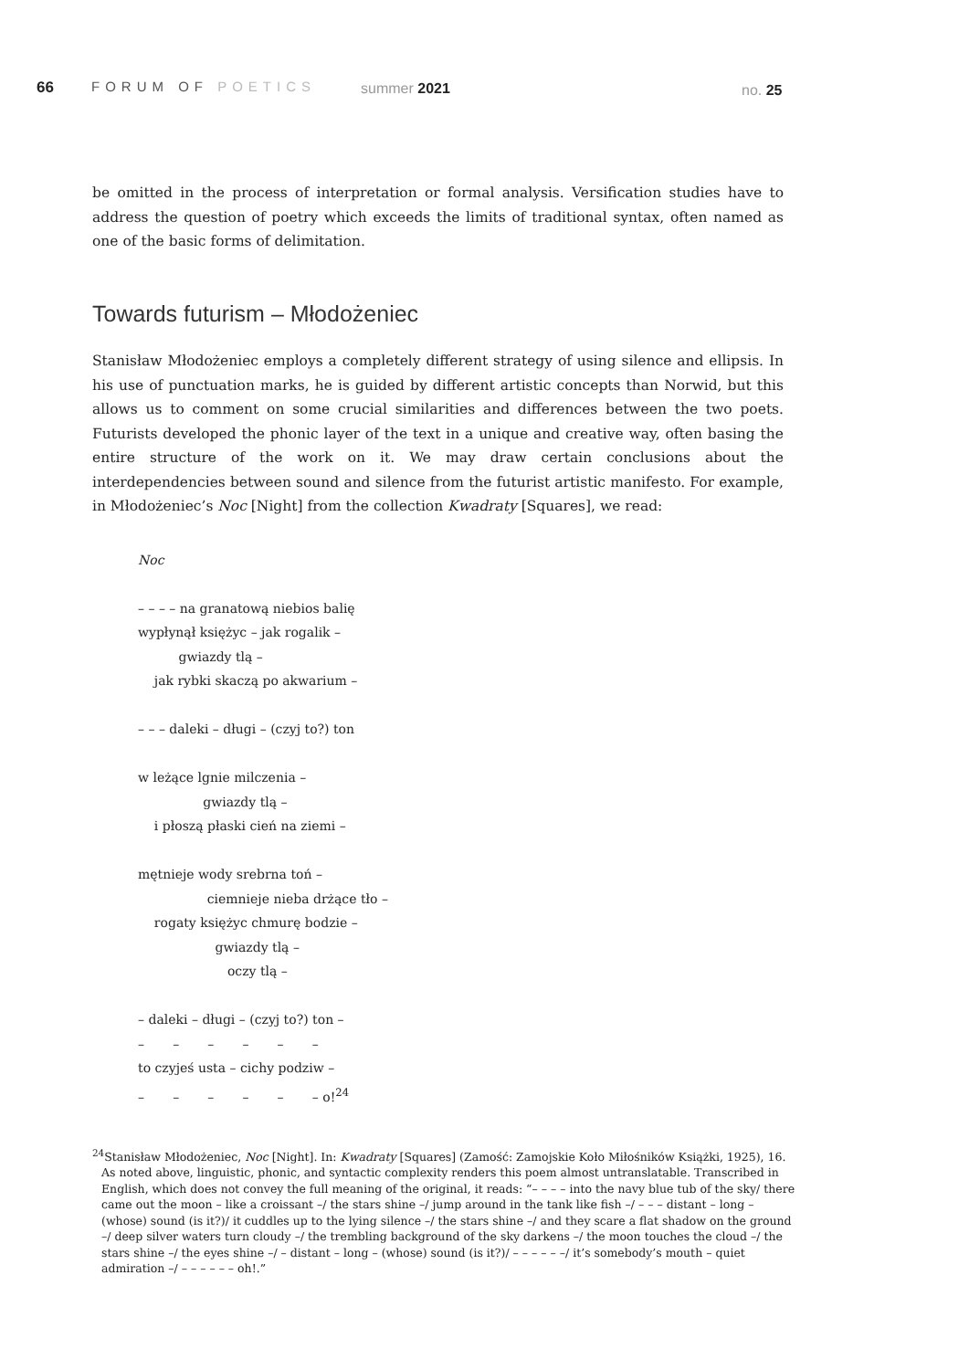66 FORUM OF POETICS summer 2021 no. 25
be omitted in the process of interpretation or formal analysis. Versification studies have to address the question of poetry which exceeds the limits of traditional syntax, often named as one of the basic forms of delimitation.
Towards futurism – Młodożeniec
Stanisław Młodożeniec employs a completely different strategy of using silence and ellipsis. In his use of punctuation marks, he is guided by different artistic concepts than Norwid, but this allows us to comment on some crucial similarities and differences between the two poets. Futurists developed the phonic layer of the text in a unique and creative way, often basing the entire structure of the work on it. We may draw certain conclusions about the interdependencies between sound and silence from the futurist artistic manifesto. For example, in Młodożeniec’s Noc [Night] from the collection Kwadraty [Squares], we read:
Noc – – – – na granatową niebios balię wypłynął księżyc – jak rogalik – gwiazdy tlą – jak rybki skaczą po akwarium – – – – daleki – długi – (czyj to?) ton w leżące lgnie milczenia – gwiazdy tlą – i płoszą płaski cień na ziemi – mętnieje wody srebrna toń – ciemnieje nieba drżące tło – rogaty księżyc chmurę bodzie – gwiazdy tlą – oczy tlą – – daleki – długi – (czyj to?) ton – – – – – – – to czyjeś usta – cichy podziw – – – – – – – o!<sup>24</sup>
<sup>24</sup> Stanisław Młodożeniec, Noc [Night]. In: Kwadraty [Squares] (Zamość: Zamojskie Koło Miłośników Książki, 1925), 16. As noted above, linguistic, phonic, and syntactic complexity renders this poem almost untranslatable. Transcribed in English, which does not convey the full meaning of the original, it reads: “– – – – into the navy blue tub of the sky/ there came out the moon – like a croissant –/ the stars shine –/ jump around in the tank like fish –/ – – – distant – long – (whose) sound (is it?)/ it cuddles up to the lying silence –/ the stars shine –/ and they scare a flat shadow on the ground –/ deep silver waters turn cloudy –/ the trembling background of the sky darkens –/ the moon touches the cloud –/ the stars shine –/ the eyes shine –/ – distant – long – (whose) sound (is it?)/ – – – – – –/ it’s somebody’s mouth – quiet admiration –/ – – – – – – oh!.”